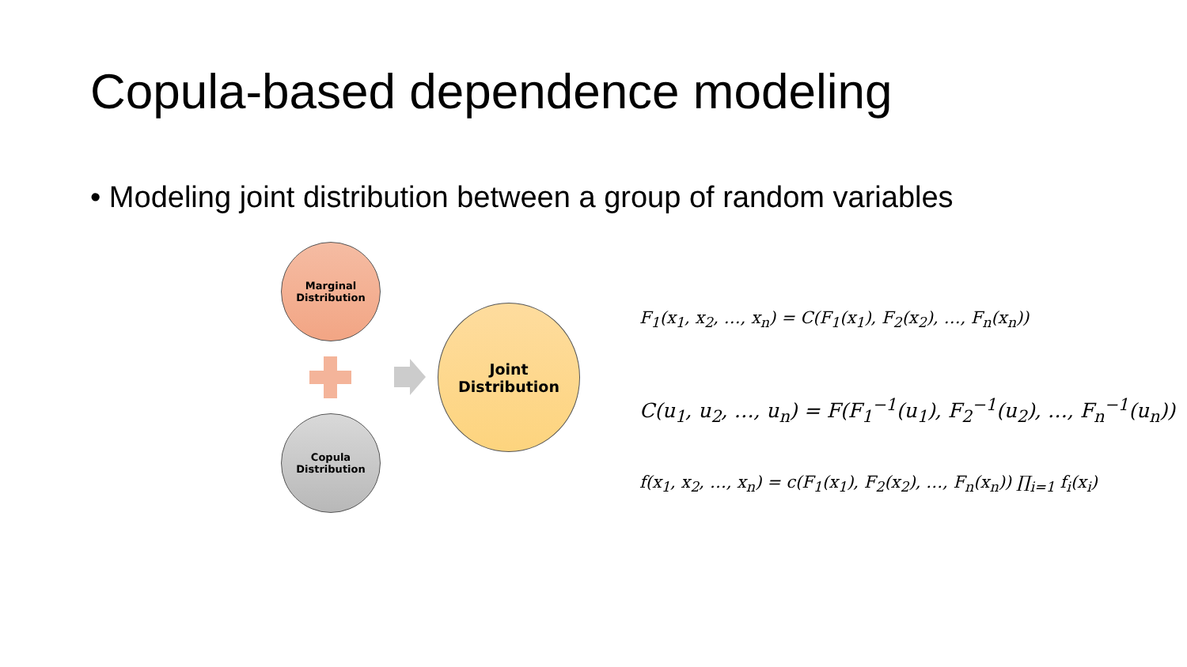Copula-based dependence modeling
• Modeling joint distribution between a group of random variables
Marginal
Distribution
Joint
Distribution
Copula
Distribution
F<sub>1</sub>(x<sub>1</sub>, x<sub>2</sub>, …, x<sub>n</sub>) = C(F<sub>1</sub>(x<sub>1</sub>), F<sub>2</sub>(x<sub>2</sub>), …, F<sub>n</sub>(x<sub>n</sub>))
C(u<sub>1</sub>, u<sub>2</sub>, …, u<sub>n</sub>) = F(F<sub>1</sub><sup>−1</sup>(u<sub>1</sub>), F<sub>2</sub><sup>−1</sup>(u<sub>2</sub>), …, F<sub>n</sub><sup>−1</sup>(u<sub>n</sub>))
f(x<sub>1</sub>, x<sub>2</sub>, …, x<sub>n</sub>) = c(F<sub>1</sub>(x<sub>1</sub>), F<sub>2</sub>(x<sub>2</sub>), …, F<sub>n</sub>(x<sub>n</sub>)) ∏<sub>i=1</sub> f<sub>i</sub>(x<sub>i</sub>)